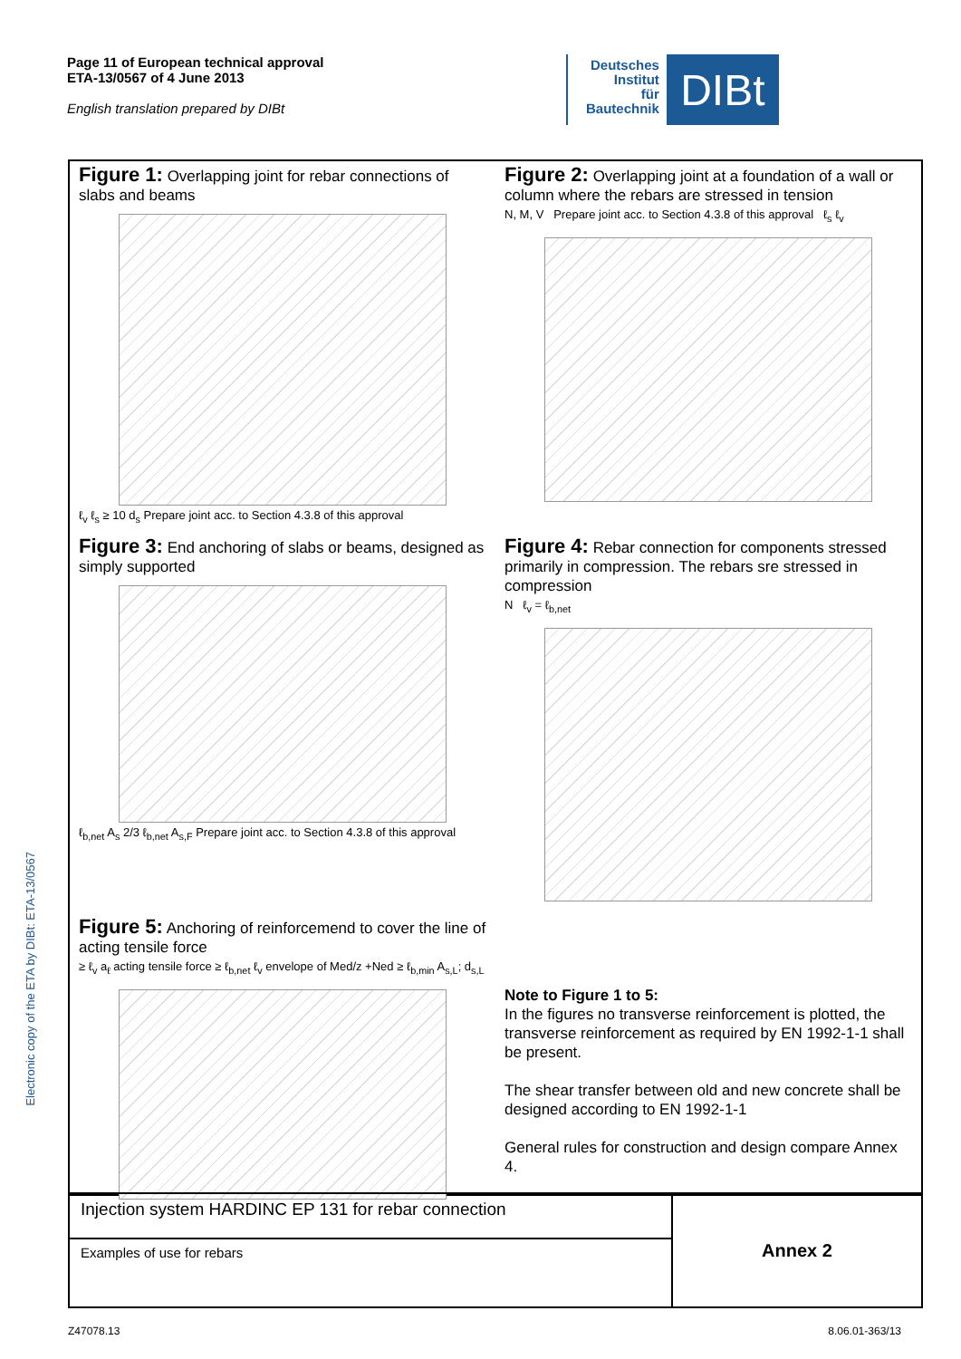Page 11 of European technical approval
ETA-13/0567 of 4 June 2013
English translation prepared by DIBt
Deutsches
Institut
für
Bautechnik
DIBt
Electronic copy of the ETA by DIBt: ETA-13/0567
Figure 1: Overlapping joint for rebar connections of slabs and beams
ℓ<sub>v</sub> ℓ<sub>s</sub> ≥ 10 d<sub>s</sub> Prepare joint acc. to Section 4.3.8 of this approval
Figure 2: Overlapping joint at a foundation of a wall or column where the rebars are stressed in tension
N, M, V Prepare joint acc. to Section 4.3.8 of this approval ℓ<sub>s</sub> ℓ<sub>v</sub>
Figure 3: End anchoring of slabs or beams, designed as simply supported
ℓ<sub>b,net</sub> A<sub>s</sub> 2/3 ℓ<sub>b,net</sub> A<sub>s,F</sub> Prepare joint acc. to Section 4.3.8 of this approval
Figure 4: Rebar connection for components stressed primarily in compression. The rebars sre stressed in compression
N ℓ<sub>v</sub> = ℓ<sub>b,net</sub>
Figure 5: Anchoring of reinforcemend to cover the line of acting tensile force
≥ ℓ<sub>v</sub> a<sub>ℓ</sub> acting tensile force ≥ ℓ<sub>b,net</sub> ℓ<sub>v</sub> envelope of Med/z +Ned ≥ ℓ<sub>b,min</sub> A<sub>s,L</sub>; d<sub>s,L</sub>
Note to Figure 1 to 5:
In the figures no transverse reinforcement is plotted, the transverse reinforcement as required by EN 1992-1-1 shall be present.
The shear transfer between old and new concrete shall be designed according to EN 1992-1-1
General rules for construction and design compare Annex 4.
| Injection system HARDINC EP 131 for rebar connection | Annex 2 |
| Examples of use for rebars | |
Z47078.13 8.06.01-363/13